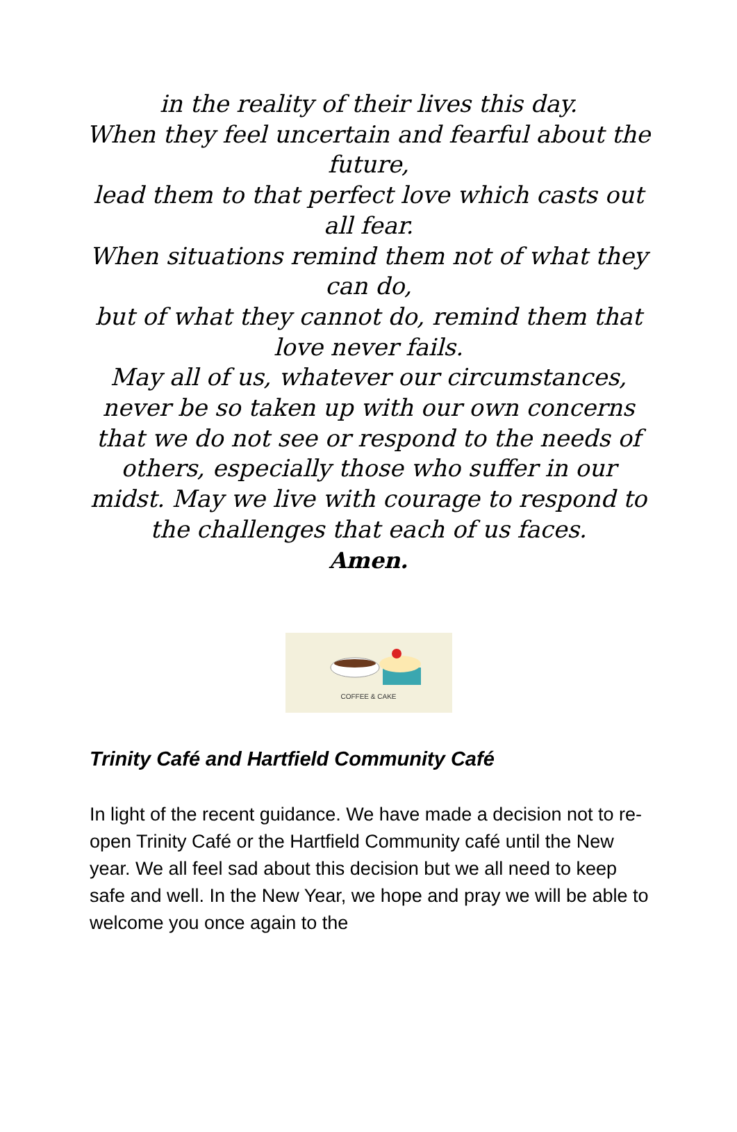in the reality of their lives this day.
When they feel uncertain and fearful about the future,
lead them to that perfect love which casts out all fear.
When situations remind them not of what they can do,
but of what they cannot do, remind them that love never fails.
May all of us, whatever our circumstances, never be so taken up with our own concerns that we do not see or respond to the needs of others, especially those who suffer in our midst. May we live with courage to respond to the challenges that each of us faces.
Amen.
COFFEE & CAKE
Trinity Café and Hartfield Community Café
In light of the recent guidance. We have made a decision not to re-open Trinity Café or the Hartfield Community café until the New year. We all feel sad about this decision but we all need to keep safe and well. In the New Year, we hope and pray we will be able to welcome you once again to the